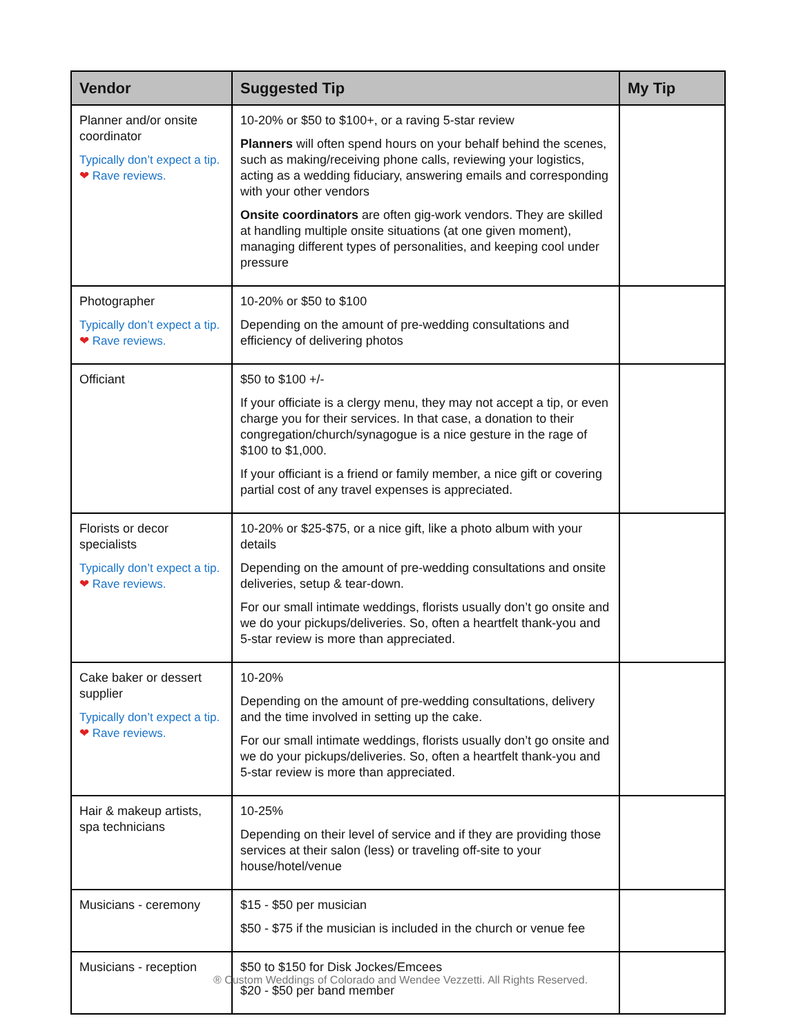| Vendor | Suggested Tip | My Tip |
| --- | --- | --- |
| Planner and/or onsite coordinator Typically don’t expect a tip. ❤ Rave reviews. | 10-20% or $50 to $100+, or a raving 5-star review Planners will often spend hours on your behalf behind the scenes, such as making/receiving phone calls, reviewing your logistics, acting as a wedding fiduciary, answering emails and corresponding with your other vendors Onsite coordinators are often gig-work vendors. They are skilled at handling multiple onsite situations (at one given moment), managing different types of personalities, and keeping cool under pressure | |
| Photographer Typically don’t expect a tip. ❤ Rave reviews. | 10-20% or $50 to $100 Depending on the amount of pre-wedding consultations and efficiency of delivering photos | |
| Officiant | $50 to $100 +/- If your officiate is a clergy menu, they may not accept a tip, or even charge you for their services. In that case, a donation to their congregation/church/synagogue is a nice gesture in the rage of $100 to $1,000. If your officiant is a friend or family member, a nice gift or covering partial cost of any travel expenses is appreciated. | |
| Florists or decor specialists Typically don’t expect a tip. ❤ Rave reviews. | 10-20% or $25-$75, or a nice gift, like a photo album with your details Depending on the amount of pre-wedding consultations and onsite deliveries, setup & tear-down. For our small intimate weddings, florists usually don’t go onsite and we do your pickups/deliveries. So, often a heartfelt thank-you and 5-star review is more than appreciated. | |
| Cake baker or dessert supplier Typically don’t expect a tip. ❤ Rave reviews. | 10-20% Depending on the amount of pre-wedding consultations, delivery and the time involved in setting up the cake. For our small intimate weddings, florists usually don’t go onsite and we do your pickups/deliveries. So, often a heartfelt thank-you and 5-star review is more than appreciated. | |
| Hair & makeup artists, spa technicians | 10-25% Depending on their level of service and if they are providing those services at their salon (less) or traveling off-site to your house/hotel/venue | |
| Musicians - ceremony | $15 - $50 per musician $50 - $75 if the musician is included in the church or venue fee | |
| Musicians - reception | $50 to $150 for Disk Jockes/Emcees $20 - $50 per band member | |
® Custom Weddings of Colorado and Wendee Vezzetti. All Rights Reserved.